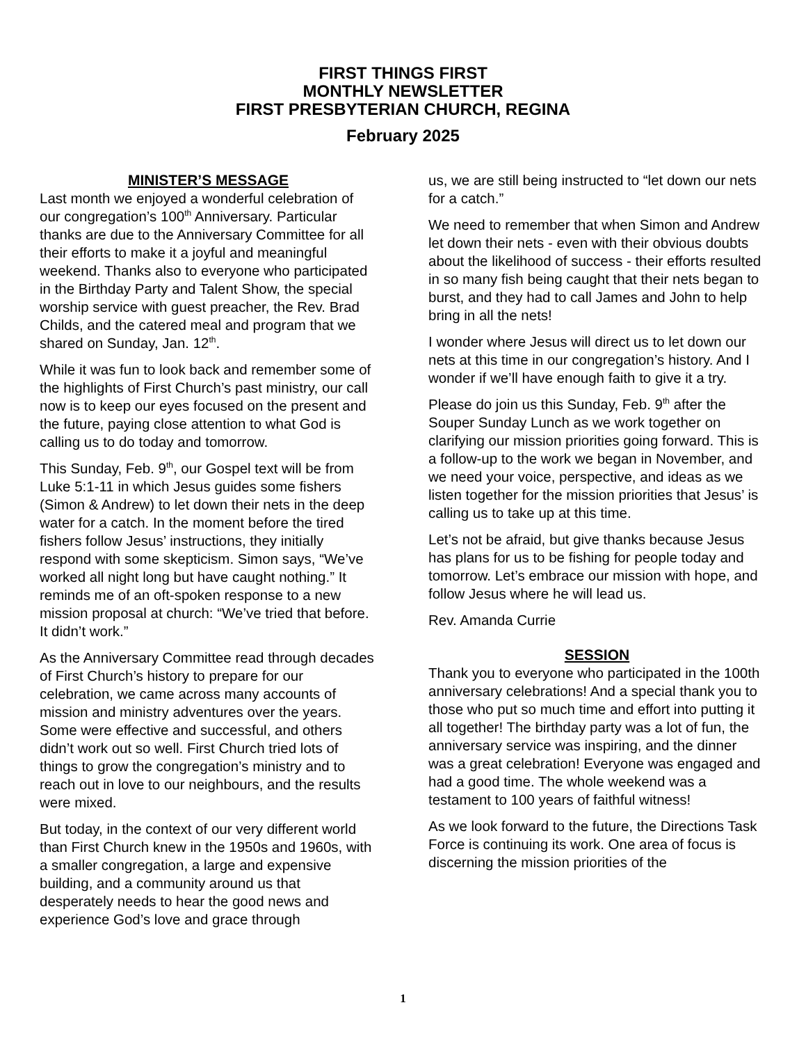FIRST THINGS FIRST
MONTHLY NEWSLETTER
FIRST PRESBYTERIAN CHURCH, REGINA
February 2025
MINISTER’S MESSAGE
Last month we enjoyed a wonderful celebration of our congregation’s 100<sup>th</sup> Anniversary. Particular thanks are due to the Anniversary Committee for all their efforts to make it a joyful and meaningful weekend. Thanks also to everyone who participated in the Birthday Party and Talent Show, the special worship service with guest preacher, the Rev. Brad Childs, and the catered meal and program that we shared on Sunday, Jan. 12<sup>th</sup>.
While it was fun to look back and remember some of the highlights of First Church’s past ministry, our call now is to keep our eyes focused on the present and the future, paying close attention to what God is calling us to do today and tomorrow.
This Sunday, Feb. 9<sup>th</sup>, our Gospel text will be from Luke 5:1-11 in which Jesus guides some fishers (Simon & Andrew) to let down their nets in the deep water for a catch. In the moment before the tired fishers follow Jesus’ instructions, they initially respond with some skepticism. Simon says, “We’ve worked all night long but have caught nothing.” It reminds me of an oft-spoken response to a new mission proposal at church: “We’ve tried that before. It didn’t work.”
As the Anniversary Committee read through decades of First Church’s history to prepare for our celebration, we came across many accounts of mission and ministry adventures over the years. Some were effective and successful, and others didn’t work out so well. First Church tried lots of things to grow the congregation’s ministry and to reach out in love to our neighbours, and the results were mixed.
But today, in the context of our very different world than First Church knew in the 1950s and 1960s, with a smaller congregation, a large and expensive building, and a community around us that desperately needs to hear the good news and experience God’s love and grace through
us, we are still being instructed to “let down our nets for a catch.”
We need to remember that when Simon and Andrew let down their nets - even with their obvious doubts about the likelihood of success - their efforts resulted in so many fish being caught that their nets began to burst, and they had to call James and John to help bring in all the nets!
I wonder where Jesus will direct us to let down our nets at this time in our congregation’s history. And I wonder if we’ll have enough faith to give it a try.
Please do join us this Sunday, Feb. 9<sup>th</sup> after the Souper Sunday Lunch as we work together on clarifying our mission priorities going forward. This is a follow-up to the work we began in November, and we need your voice, perspective, and ideas as we listen together for the mission priorities that Jesus’ is calling us to take up at this time.
Let’s not be afraid, but give thanks because Jesus has plans for us to be fishing for people today and tomorrow. Let’s embrace our mission with hope, and follow Jesus where he will lead us.
Rev. Amanda Currie
SESSION
Thank you to everyone who participated in the 100th anniversary celebrations! And a special thank you to those who put so much time and effort into putting it all together! The birthday party was a lot of fun, the anniversary service was inspiring, and the dinner was a great celebration! Everyone was engaged and had a good time. The whole weekend was a testament to 100 years of faithful witness!
As we look forward to the future, the Directions Task Force is continuing its work. One area of focus is discerning the mission priorities of the
1